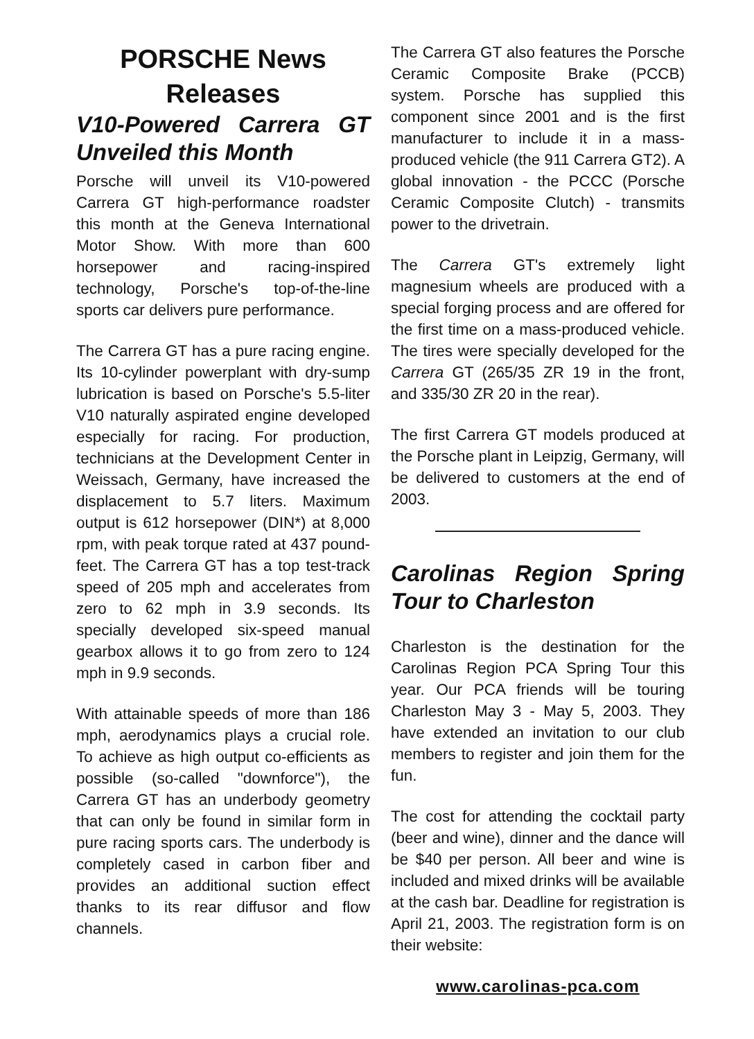PORSCHE News Releases
V10-Powered Carrera GT Unveiled this Month
Porsche will unveil its V10-powered Carrera GT high-performance roadster this month at the Geneva International Motor Show. With more than 600 horsepower and racing-inspired technology, Porsche's top-of-the-line sports car delivers pure performance.
The Carrera GT has a pure racing engine. Its 10-cylinder powerplant with dry-sump lubrication is based on Porsche's 5.5-liter V10 naturally aspirated engine developed especially for racing. For production, technicians at the Development Center in Weissach, Germany, have increased the displacement to 5.7 liters. Maximum output is 612 horsepower (DIN*) at 8,000 rpm, with peak torque rated at 437 pound-feet. The Carrera GT has a top test-track speed of 205 mph and accelerates from zero to 62 mph in 3.9 seconds. Its specially developed six-speed manual gearbox allows it to go from zero to 124 mph in 9.9 seconds.
With attainable speeds of more than 186 mph, aerodynamics plays a crucial role. To achieve as high output co-efficients as possible (so-called "downforce"), the Carrera GT has an underbody geometry that can only be found in similar form in pure racing sports cars. The underbody is completely cased in carbon fiber and provides an additional suction effect thanks to its rear diffusor and flow channels.
The Carrera GT also features the Porsche Ceramic Composite Brake (PCCB) system. Porsche has supplied this component since 2001 and is the first manufacturer to include it in a mass-produced vehicle (the 911 Carrera GT2). A global innovation - the PCCC (Porsche Ceramic Composite Clutch) - transmits power to the drivetrain.
The Carrera GT's extremely light magnesium wheels are produced with a special forging process and are offered for the first time on a mass-produced vehicle. The tires were specially developed for the Carrera GT (265/35 ZR 19 in the front, and 335/30 ZR 20 in the rear).
The first Carrera GT models produced at the Porsche plant in Leipzig, Germany, will be delivered to customers at the end of 2003.
Carolinas Region Spring Tour to Charleston
Charleston is the destination for the Carolinas Region PCA Spring Tour this year. Our PCA friends will be touring Charleston May 3 - May 5, 2003. They have extended an invitation to our club members to register and join them for the fun.
The cost for attending the cocktail party (beer and wine), dinner and the dance will be $40 per person. All beer and wine is included and mixed drinks will be available at the cash bar. Deadline for registration is April 21, 2003. The registration form is on their website:
www.carolinas-pca.com